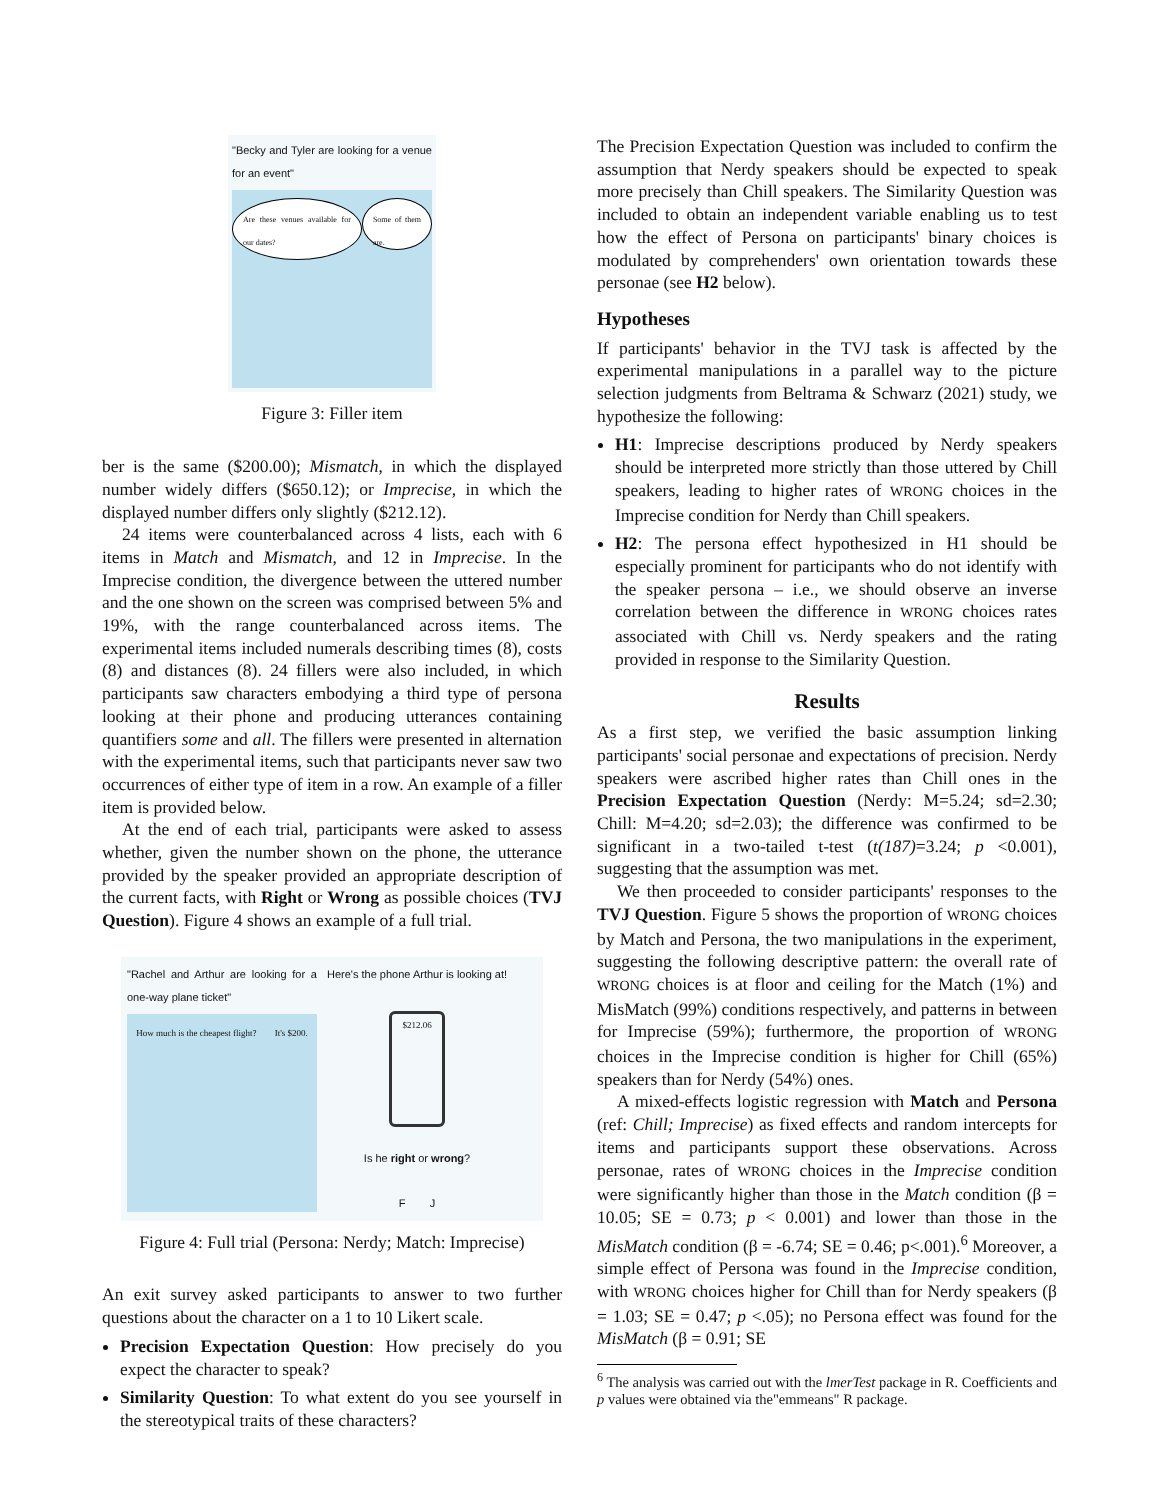"Becky and Tyler are looking for a venue for an event"
Are these venues available for our dates? Some of them are.
Figure 3: Filler item
ber is the same ($200.00); Mismatch, in which the displayed number widely differs ($650.12); or Imprecise, in which the displayed number differs only slightly ($212.12).
24 items were counterbalanced across 4 lists, each with 6 items in Match and Mismatch, and 12 in Imprecise. In the Imprecise condition, the divergence between the uttered number and the one shown on the screen was comprised between 5% and 19%, with the range counterbalanced across items. The experimental items included numerals describing times (8), costs (8) and distances (8). 24 fillers were also included, in which participants saw characters embodying a third type of persona looking at their phone and producing utterances containing quantifiers some and all. The fillers were presented in alternation with the experimental items, such that participants never saw two occurrences of either type of item in a row. An example of a filler item is provided below.
At the end of each trial, participants were asked to assess whether, given the number shown on the phone, the utterance provided by the speaker provided an appropriate description of the current facts, with Right or Wrong as possible choices (TVJ Question). Figure 4 shows an example of a full trial.
"Rachel and Arthur are looking for a one-way plane ticket"
How much is the cheapest flight? It's $200.
Here's the phone Arthur is looking at!
$212.06
Is he right or wrong?
F J
Figure 4: Full trial (Persona: Nerdy; Match: Imprecise)
An exit survey asked participants to answer to two further questions about the character on a 1 to 10 Likert scale.
Precision Expectation Question: How precisely do you expect the character to speak?
Similarity Question: To what extent do you see yourself in the stereotypical traits of these characters?
The Precision Expectation Question was included to confirm the assumption that Nerdy speakers should be expected to speak more precisely than Chill speakers. The Similarity Question was included to obtain an independent variable enabling us to test how the effect of Persona on participants' binary choices is modulated by comprehenders' own orientation towards these personae (see H2 below).
Hypotheses
If participants' behavior in the TVJ task is affected by the experimental manipulations in a parallel way to the picture selection judgments from Beltrama & Schwarz (2021) study, we hypothesize the following:
H1: Imprecise descriptions produced by Nerdy speakers should be interpreted more strictly than those uttered by Chill speakers, leading to higher rates of WRONG choices in the Imprecise condition for Nerdy than Chill speakers.
H2: The persona effect hypothesized in H1 should be especially prominent for participants who do not identify with the speaker persona – i.e., we should observe an inverse correlation between the difference in WRONG choices rates associated with Chill vs. Nerdy speakers and the rating provided in response to the Similarity Question.
Results
As a first step, we verified the basic assumption linking participants' social personae and expectations of precision. Nerdy speakers were ascribed higher rates than Chill ones in the Precision Expectation Question (Nerdy: M=5.24; sd=2.30; Chill: M=4.20; sd=2.03); the difference was confirmed to be significant in a two-tailed t-test (t(187)=3.24; p <0.001), suggesting that the assumption was met.
We then proceeded to consider participants' responses to the TVJ Question. Figure 5 shows the proportion of WRONG choices by Match and Persona, the two manipulations in the experiment, suggesting the following descriptive pattern: the overall rate of WRONG choices is at floor and ceiling for the Match (1%) and MisMatch (99%) conditions respectively, and patterns in between for Imprecise (59%); furthermore, the proportion of WRONG choices in the Imprecise condition is higher for Chill (65%) speakers than for Nerdy (54%) ones.
A mixed-effects logistic regression with Match and Persona (ref: Chill; Imprecise) as fixed effects and random intercepts for items and participants support these observations. Across personae, rates of WRONG choices in the Imprecise condition were significantly higher than those in the Match condition (β = 10.05; SE = 0.73; p < 0.001) and lower than those in the MisMatch condition (β = -6.74; SE = 0.46; p<.001).<sup>6</sup> Moreover, a simple effect of Persona was found in the Imprecise condition, with WRONG choices higher for Chill than for Nerdy speakers (β = 1.03; SE = 0.47; p <.05); no Persona effect was found for the MisMatch (β = 0.91; SE
<sup>6</sup> The analysis was carried out with the lmerTest package in R. Coefficients and p values were obtained via the"emmeans" R package.